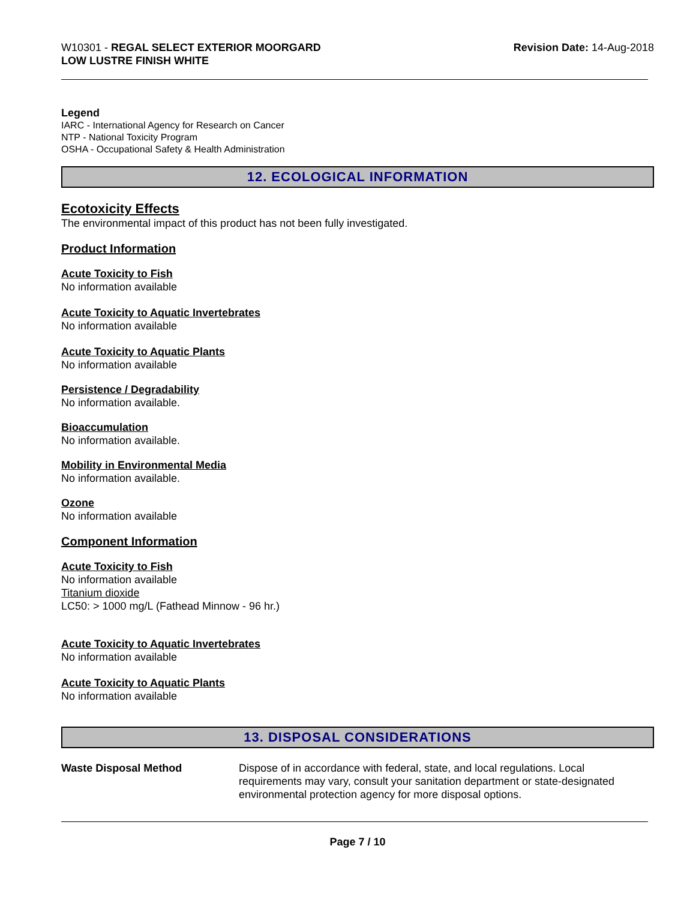W10301 - REGAL SELECT EXTERIOR MOORGARD
LOW LUSTRE FINISH WHITE
Revision Date: 14-Aug-2018
Legend
IARC - International Agency for Research on Cancer
NTP - National Toxicity Program
OSHA - Occupational Safety & Health Administration
12. ECOLOGICAL INFORMATION
Ecotoxicity Effects
The environmental impact of this product has not been fully investigated.
Product Information
Acute Toxicity to Fish
No information available
Acute Toxicity to Aquatic Invertebrates
No information available
Acute Toxicity to Aquatic Plants
No information available
Persistence / Degradability
No information available.
Bioaccumulation
No information available.
Mobility in Environmental Media
No information available.
Ozone
No information available
Component Information
Acute Toxicity to Fish
No information available
Titanium dioxide
LC50: > 1000 mg/L (Fathead Minnow - 96 hr.)
Acute Toxicity to Aquatic Invertebrates
No information available
Acute Toxicity to Aquatic Plants
No information available
13. DISPOSAL CONSIDERATIONS
Waste Disposal Method Dispose of in accordance with federal, state, and local regulations. Local requirements may vary, consult your sanitation department or state-designated environmental protection agency for more disposal options.
Page 7 / 10